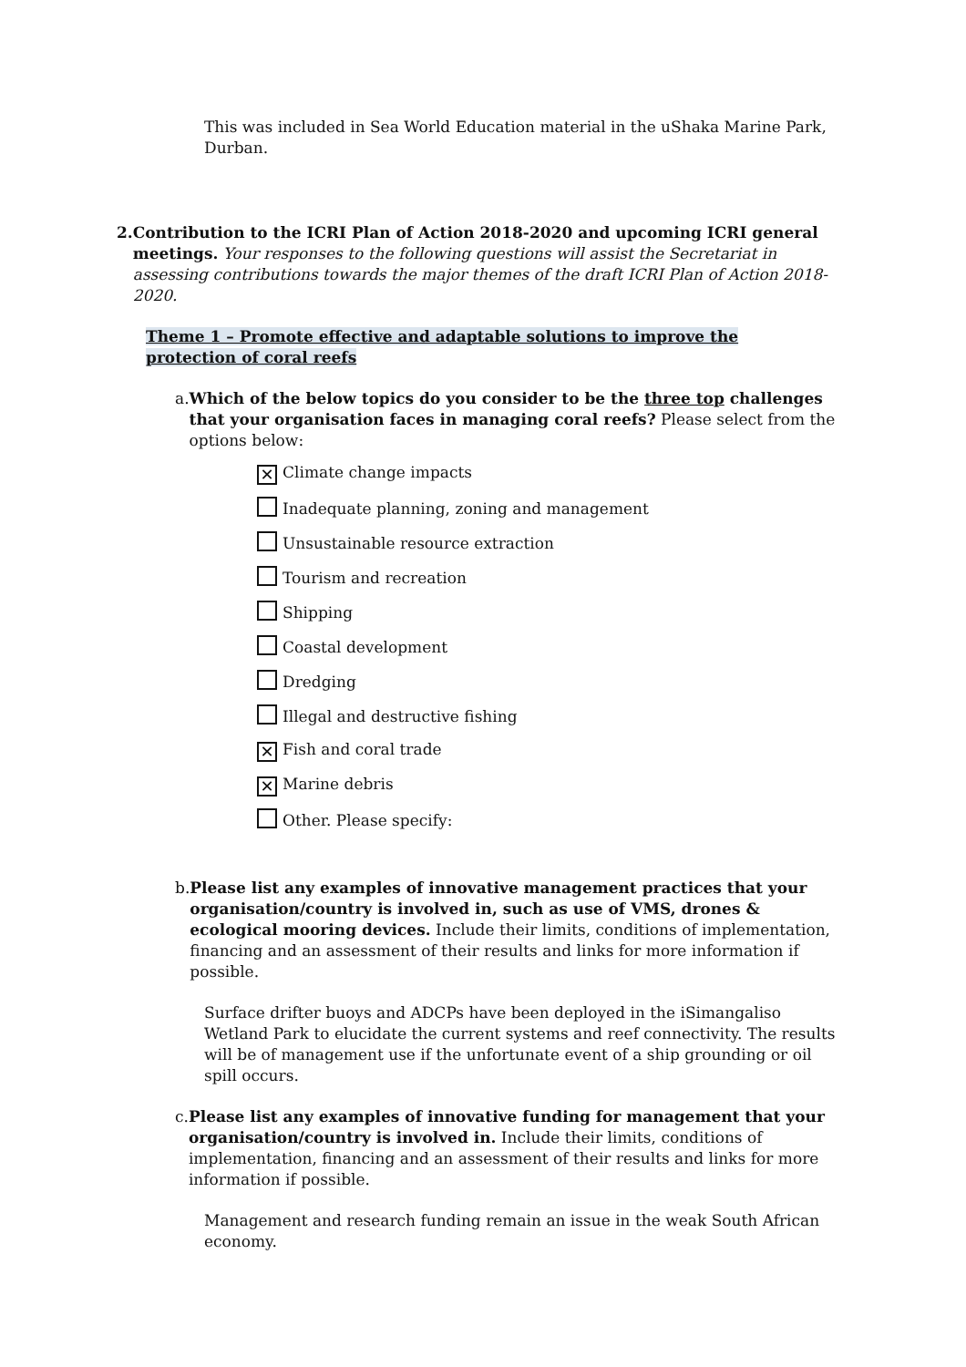This was included in Sea World Education material in the uShaka Marine Park, Durban.
2. Contribution to the ICRI Plan of Action 2018-2020 and upcoming ICRI general meetings. Your responses to the following questions will assist the Secretariat in assessing contributions towards the major themes of the draft ICRI Plan of Action 2018-2020.
Theme 1 – Promote effective and adaptable solutions to improve the protection of coral reefs
a. Which of the below topics do you consider to be the three top challenges that your organisation faces in managing coral reefs? Please select from the options below:
✕ Climate change impacts
Inadequate planning, zoning and management
Unsustainable resource extraction
Tourism and recreation
Shipping
Coastal development
Dredging
Illegal and destructive fishing
✕ Fish and coral trade
✕ Marine debris
Other. Please specify:
b. Please list any examples of innovative management practices that your organisation/country is involved in, such as use of VMS, drones & ecological mooring devices. Include their limits, conditions of implementation, financing and an assessment of their results and links for more information if possible.
Surface drifter buoys and ADCPs have been deployed in the iSimangaliso Wetland Park to elucidate the current systems and reef connectivity. The results will be of management use if the unfortunate event of a ship grounding or oil spill occurs.
c. Please list any examples of innovative funding for management that your organisation/country is involved in. Include their limits, conditions of implementation, financing and an assessment of their results and links for more information if possible.
Management and research funding remain an issue in the weak South African economy.